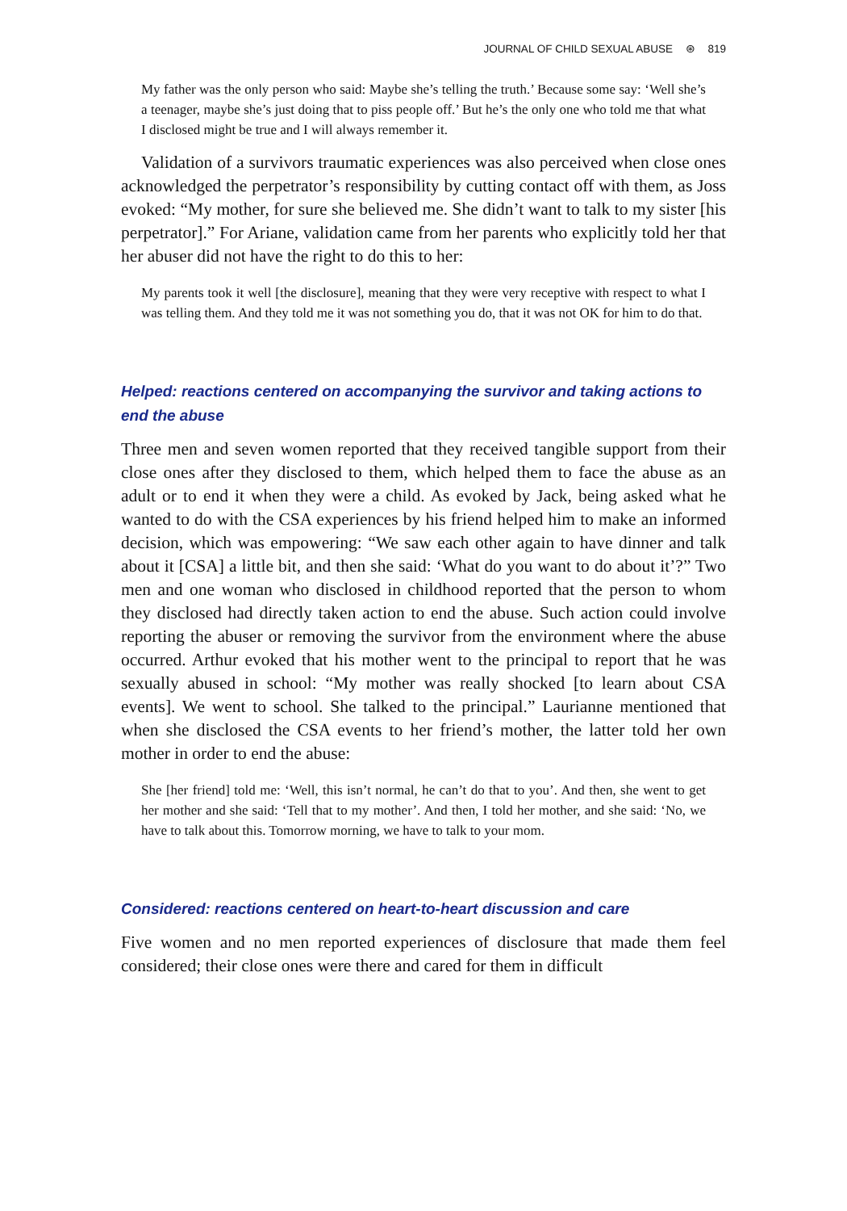JOURNAL OF CHILD SEXUAL ABUSE ⊛ 819
My father was the only person who said: Maybe she’s telling the truth.’ Because some say: ‘Well she’s a teenager, maybe she’s just doing that to piss people off.’ But he’s the only one who told me that what I disclosed might be true and I will always remember it.
Validation of a survivors traumatic experiences was also perceived when close ones acknowledged the perpetrator’s responsibility by cutting contact off with them, as Joss evoked: “My mother, for sure she believed me. She didn’t want to talk to my sister [his perpetrator].” For Ariane, validation came from her parents who explicitly told her that her abuser did not have the right to do this to her:
My parents took it well [the disclosure], meaning that they were very receptive with respect to what I was telling them. And they told me it was not something you do, that it was not OK for him to do that.
Helped: reactions centered on accompanying the survivor and taking actions to end the abuse
Three men and seven women reported that they received tangible support from their close ones after they disclosed to them, which helped them to face the abuse as an adult or to end it when they were a child. As evoked by Jack, being asked what he wanted to do with the CSA experiences by his friend helped him to make an informed decision, which was empowering: “We saw each other again to have dinner and talk about it [CSA] a little bit, and then she said: ‘What do you want to do about it’?” Two men and one woman who disclosed in childhood reported that the person to whom they disclosed had directly taken action to end the abuse. Such action could involve reporting the abuser or removing the survivor from the environment where the abuse occurred. Arthur evoked that his mother went to the principal to report that he was sexually abused in school: “My mother was really shocked [to learn about CSA events]. We went to school. She talked to the principal.” Laurianne mentioned that when she disclosed the CSA events to her friend’s mother, the latter told her own mother in order to end the abuse:
She [her friend] told me: ‘Well, this isn’t normal, he can’t do that to you’. And then, she went to get her mother and she said: ‘Tell that to my mother’. And then, I told her mother, and she said: ‘No, we have to talk about this. Tomorrow morning, we have to talk to your mom.
Considered: reactions centered on heart-to-heart discussion and care
Five women and no men reported experiences of disclosure that made them feel considered; their close ones were there and cared for them in difficult